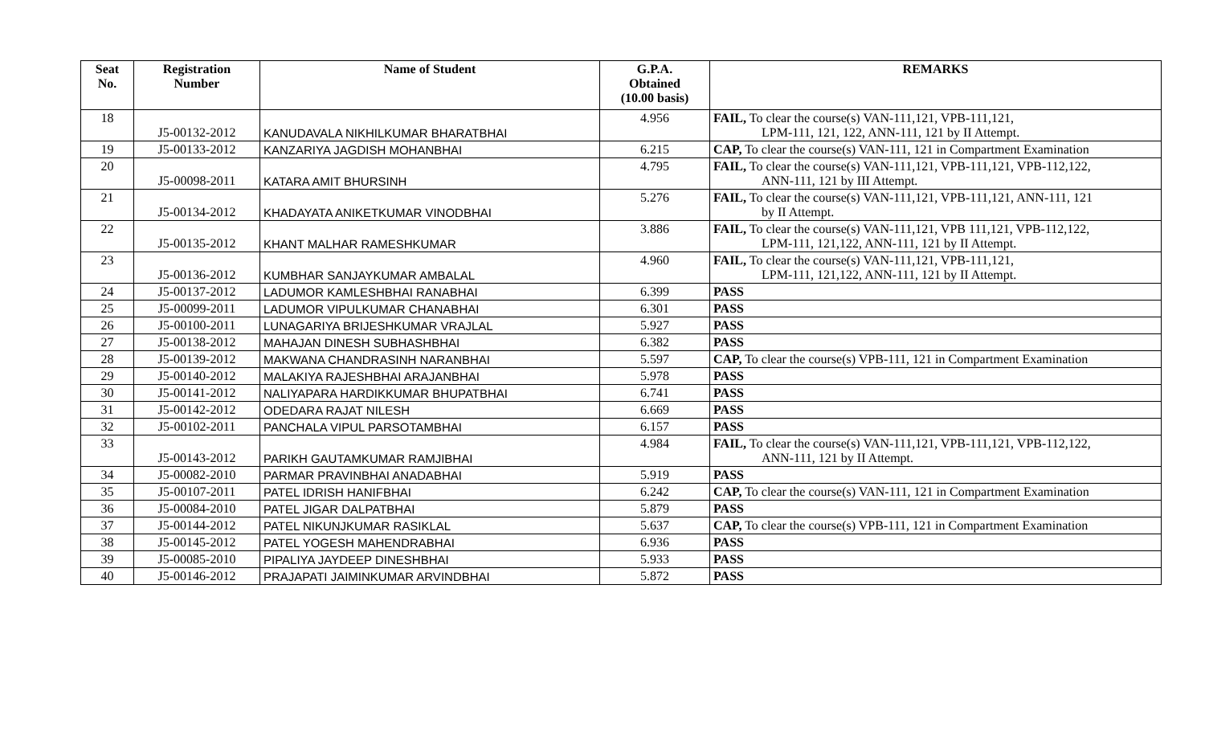| Seat No. | Registration Number | Name of Student | G.P.A. Obtained (10.00 basis) | REMARKS |
| --- | --- | --- | --- | --- |
| 18 | J5-00132-2012 | KANUDAVALA NIKHILKUMAR BHARATBHAI | 4.956 | FAIL, To clear the course(s) VAN-111,121, VPB-111,121, LPM-111, 121, 122, ANN-111, 121 by II Attempt. |
| 19 | J5-00133-2012 | KANZARIYA JAGDISH MOHANBHAI | 6.215 | CAP, To clear the course(s) VAN-111, 121 in Compartment Examination |
| 20 | J5-00098-2011 | KATARA AMIT BHURSINH | 4.795 | FAIL, To clear the course(s) VAN-111,121, VPB-111,121, VPB-112,122, ANN-111, 121 by III Attempt. |
| 21 | J5-00134-2012 | KHADAYATA ANIKETKUMAR VINODBHAI | 5.276 | FAIL, To clear the course(s) VAN-111,121, VPB-111,121, ANN-111, 121 by II Attempt. |
| 22 | J5-00135-2012 | KHANT MALHAR RAMESHKUMAR | 3.886 | FAIL, To clear the course(s) VAN-111,121, VPB 111,121, VPB-112,122, LPM-111, 121,122, ANN-111, 121 by II Attempt. |
| 23 | J5-00136-2012 | KUMBHAR SANJAYKUMAR AMBALAL | 4.960 | FAIL, To clear the course(s) VAN-111,121, VPB-111,121, LPM-111, 121,122, ANN-111, 121 by II Attempt. |
| 24 | J5-00137-2012 | LADUMOR KAMLESHBHAI RANABHAI | 6.399 | PASS |
| 25 | J5-00099-2011 | LADUMOR VIPULKUMAR CHANABHAI | 6.301 | PASS |
| 26 | J5-00100-2011 | LUNAGARIYA BRIJESHKUMAR VRAJLAL | 5.927 | PASS |
| 27 | J5-00138-2012 | MAHAJAN DINESH SUBHASHBHAI | 6.382 | PASS |
| 28 | J5-00139-2012 | MAKWANA CHANDRASINH NARANBHAI | 5.597 | CAP, To clear the course(s) VPB-111, 121 in Compartment Examination |
| 29 | J5-00140-2012 | MALAKIYA RAJESHBHAI ARAJANBHAI | 5.978 | PASS |
| 30 | J5-00141-2012 | NALIYAPARA HARDIKKUMAR BHUPATBHAI | 6.741 | PASS |
| 31 | J5-00142-2012 | ODEDARA RAJAT NILESH | 6.669 | PASS |
| 32 | J5-00102-2011 | PANCHALA VIPUL PARSOTAMBHAI | 6.157 | PASS |
| 33 | J5-00143-2012 | PARIKH GAUTAMKUMAR RAMJIBHAI | 4.984 | FAIL, To clear the course(s) VAN-111,121, VPB-111,121, VPB-112,122, ANN-111, 121 by II Attempt. |
| 34 | J5-00082-2010 | PARMAR PRAVINBHAI ANADABHAI | 5.919 | PASS |
| 35 | J5-00107-2011 | PATEL IDRISH HANIFBHAI | 6.242 | CAP, To clear the course(s) VAN-111, 121 in Compartment Examination |
| 36 | J5-00084-2010 | PATEL JIGAR DALPATBHAI | 5.879 | PASS |
| 37 | J5-00144-2012 | PATEL NIKUNJKUMAR RASIKLAL | 5.637 | CAP, To clear the course(s) VPB-111, 121 in Compartment Examination |
| 38 | J5-00145-2012 | PATEL YOGESH MAHENDRABHAI | 6.936 | PASS |
| 39 | J5-00085-2010 | PIPALIYA JAYDEEP DINESHBHAI | 5.933 | PASS |
| 40 | J5-00146-2012 | PRAJAPATI JAIMINKUMAR ARVINDBHAI | 5.872 | PASS |